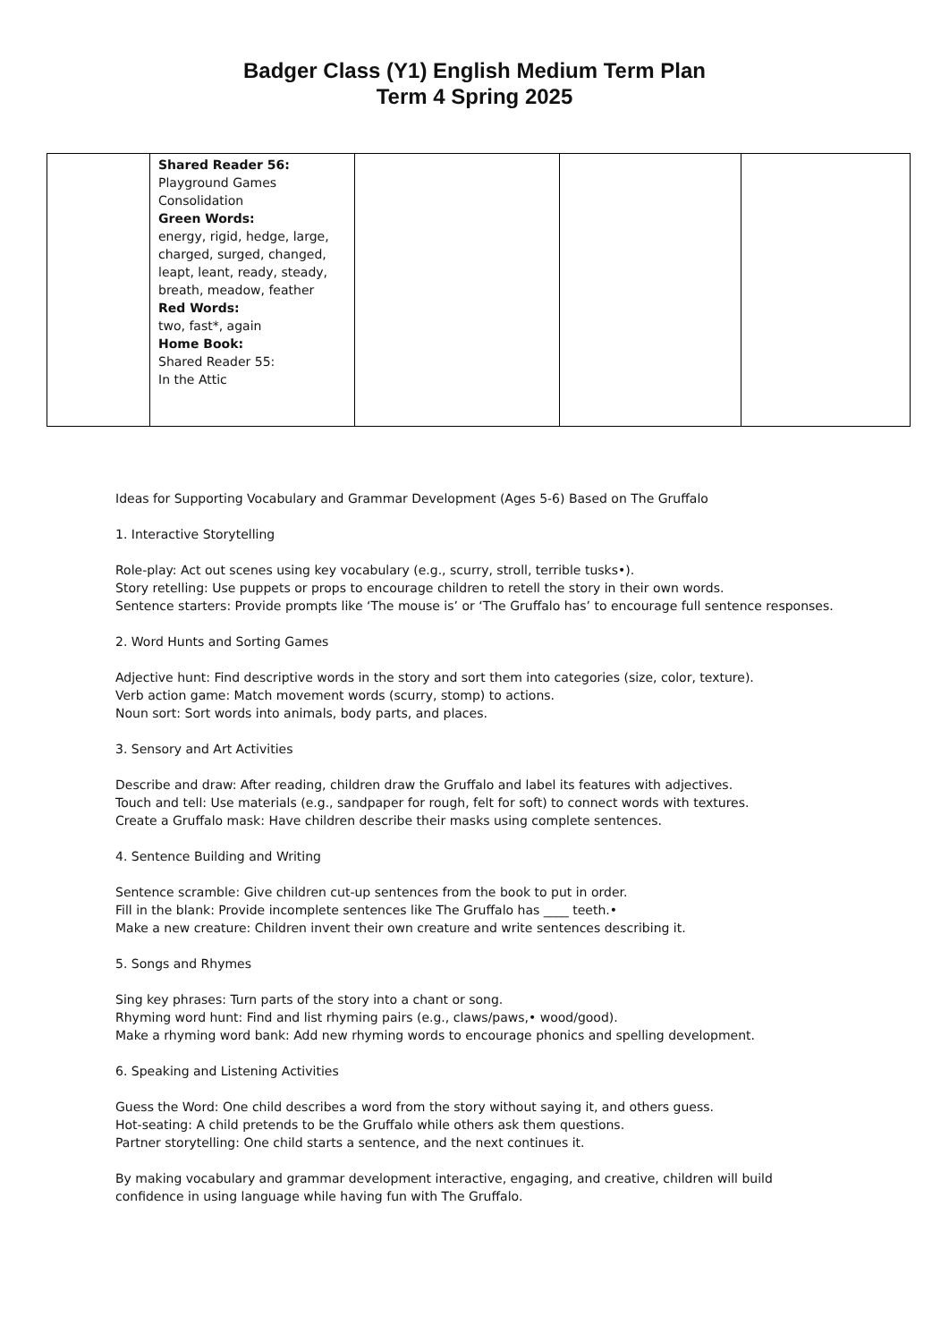Badger Class (Y1) English Medium Term Plan
Term 4 Spring 2025
| | Shared Reader 56: Playground Games Consolidation Green Words: energy, rigid, hedge, large, charged, surged, changed, leapt, leant, ready, steady, breath, meadow, feather Red Words: two, fast*, again Home Book: Shared Reader 55: In the Attic | | | |
Ideas for Supporting Vocabulary and Grammar Development (Ages 5-6) Based on The Gruffalo
1. Interactive Storytelling
Role-play: Act out scenes using key vocabulary (e.g., scurry, stroll, terrible tusks•).
Story retelling: Use puppets or props to encourage children to retell the story in their own words.
Sentence starters: Provide prompts like ‘The mouse is’ or ‘The Gruffalo has’ to encourage full sentence responses.
2. Word Hunts and Sorting Games
Adjective hunt: Find descriptive words in the story and sort them into categories (size, color, texture).
Verb action game: Match movement words (scurry, stomp) to actions.
Noun sort: Sort words into animals, body parts, and places.
3. Sensory and Art Activities
Describe and draw: After reading, children draw the Gruffalo and label its features with adjectives.
Touch and tell: Use materials (e.g., sandpaper for rough, felt for soft) to connect words with textures.
Create a Gruffalo mask: Have children describe their masks using complete sentences.
4. Sentence Building and Writing
Sentence scramble: Give children cut-up sentences from the book to put in order.
Fill in the blank: Provide incomplete sentences like The Gruffalo has ____ teeth.•
Make a new creature: Children invent their own creature and write sentences describing it.
5. Songs and Rhymes
Sing key phrases: Turn parts of the story into a chant or song.
Rhyming word hunt: Find and list rhyming pairs (e.g., claws/paws,• wood/good).
Make a rhyming word bank: Add new rhyming words to encourage phonics and spelling development.
6. Speaking and Listening Activities
Guess the Word: One child describes a word from the story without saying it, and others guess.
Hot-seating: A child pretends to be the Gruffalo while others ask them questions.
Partner storytelling: One child starts a sentence, and the next continues it.
By making vocabulary and grammar development interactive, engaging, and creative, children will build
confidence in using language while having fun with The Gruffalo.